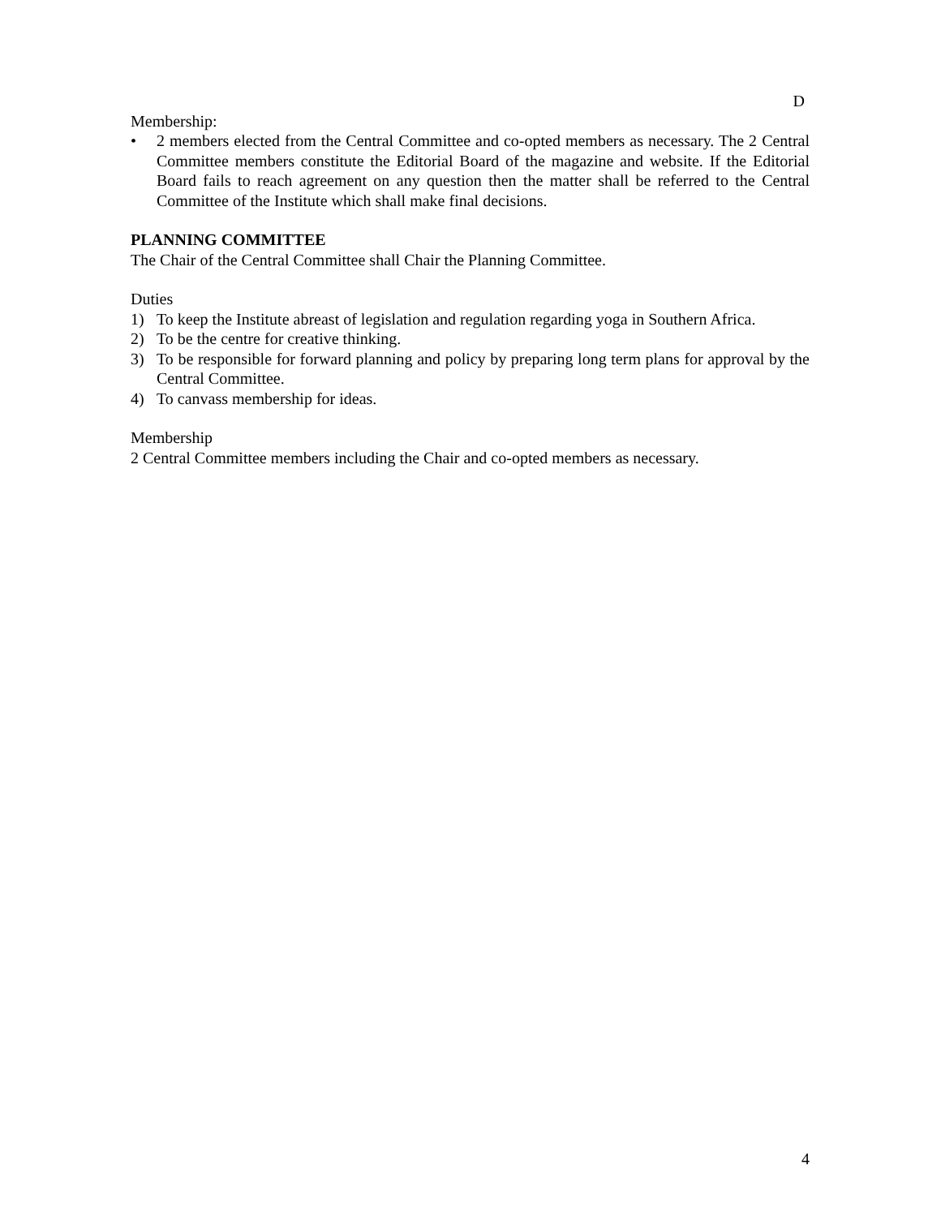D
Membership:
• 2 members elected from the Central Committee and co-opted members as necessary. The 2 Central Committee members constitute the Editorial Board of the magazine and website. If the Editorial Board fails to reach agreement on any question then the matter shall be referred to the Central Committee of the Institute which shall make final decisions.
PLANNING COMMITTEE
The Chair of the Central Committee shall Chair the Planning Committee.
Duties
1) To keep the Institute abreast of legislation and regulation regarding yoga in Southern Africa.
2) To be the centre for creative thinking.
3) To be responsible for forward planning and policy by preparing long term plans for approval by the Central Committee.
4) To canvass membership for ideas.
Membership
2 Central Committee members including the Chair and co-opted members as necessary.
4